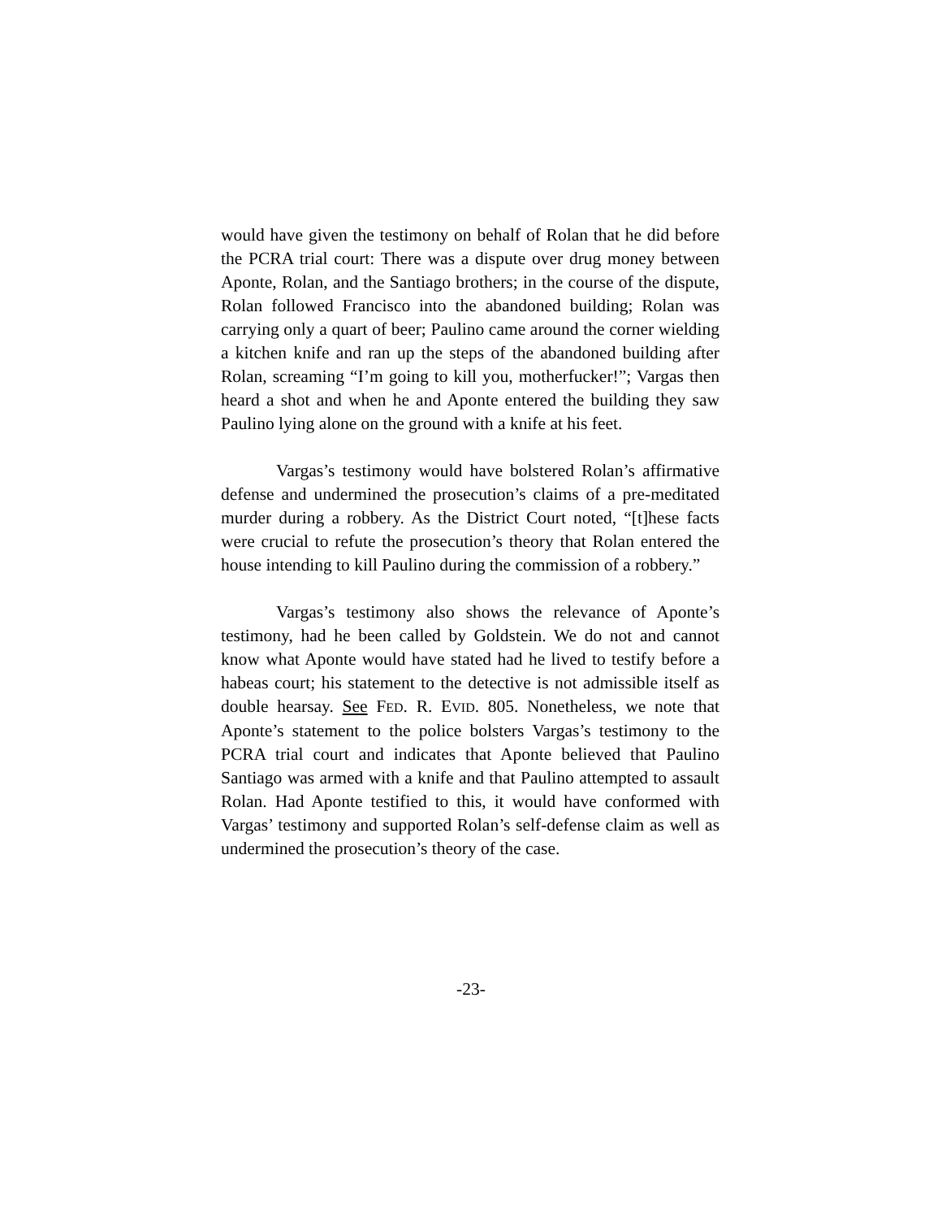would have given the testimony on behalf of Rolan that he did before the PCRA trial court: There was a dispute over drug money between Aponte, Rolan, and the Santiago brothers; in the course of the dispute, Rolan followed Francisco into the abandoned building; Rolan was carrying only a quart of beer; Paulino came around the corner wielding a kitchen knife and ran up the steps of the abandoned building after Rolan, screaming “I’m going to kill you, motherfucker!”; Vargas then heard a shot and when he and Aponte entered the building they saw Paulino lying alone on the ground with a knife at his feet.
Vargas’s testimony would have bolstered Rolan’s affirmative defense and undermined the prosecution’s claims of a pre-meditated murder during a robbery. As the District Court noted, “[t]hese facts were crucial to refute the prosecution’s theory that Rolan entered the house intending to kill Paulino during the commission of a robbery.”
Vargas’s testimony also shows the relevance of Aponte’s testimony, had he been called by Goldstein. We do not and cannot know what Aponte would have stated had he lived to testify before a habeas court; his statement to the detective is not admissible itself as double hearsay. See FED. R. EVID. 805. Nonetheless, we note that Aponte’s statement to the police bolsters Vargas’s testimony to the PCRA trial court and indicates that Aponte believed that Paulino Santiago was armed with a knife and that Paulino attempted to assault Rolan. Had Aponte testified to this, it would have conformed with Vargas’ testimony and supported Rolan’s self-defense claim as well as undermined the prosecution’s theory of the case.
-23-